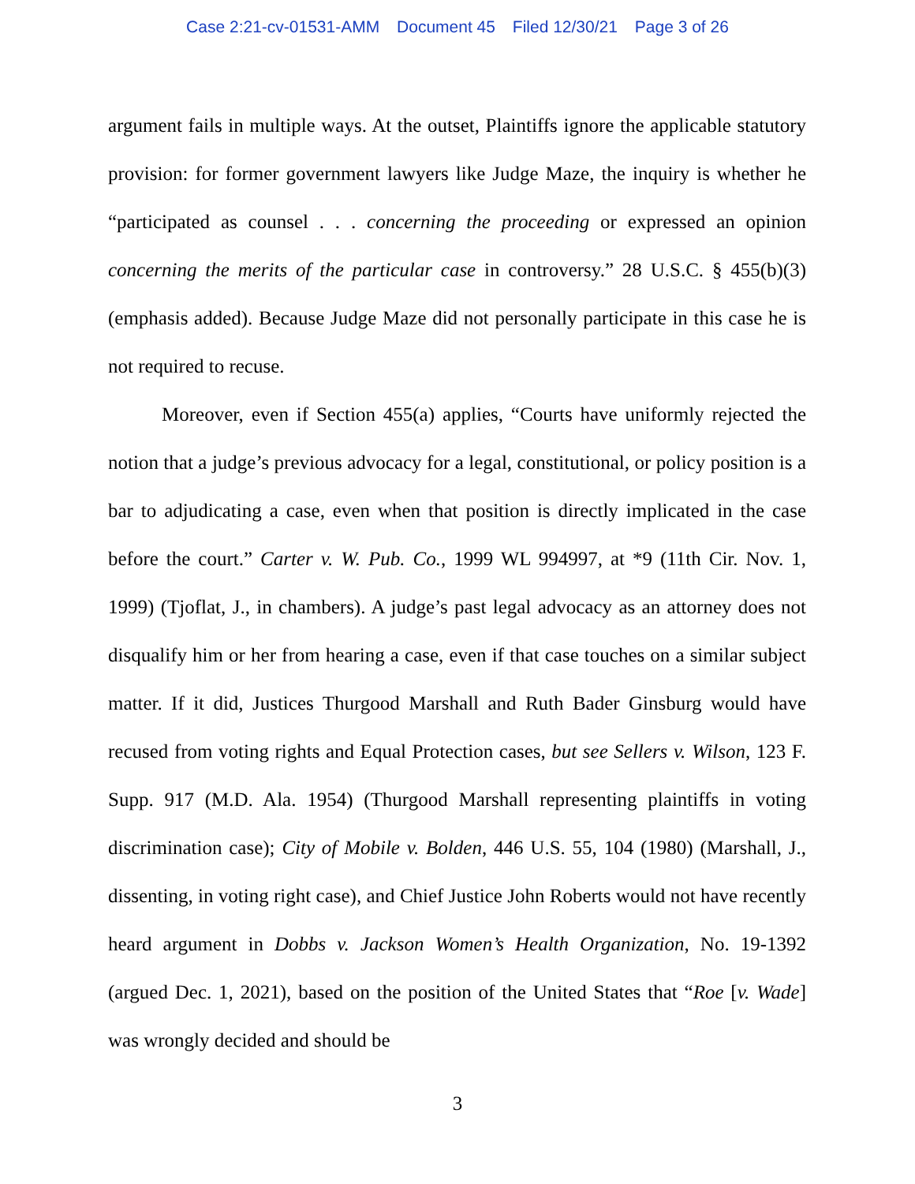Case 2:21-cv-01531-AMM Document 45 Filed 12/30/21 Page 3 of 26
argument fails in multiple ways. At the outset, Plaintiffs ignore the applicable statutory provision: for former government lawyers like Judge Maze, the inquiry is whether he “participated as counsel . . . concerning the proceeding or expressed an opinion concerning the merits of the particular case in controversy.” 28 U.S.C. § 455(b)(3) (emphasis added). Because Judge Maze did not personally participate in this case he is not required to recuse.
Moreover, even if Section 455(a) applies, “Courts have uniformly rejected the notion that a judge’s previous advocacy for a legal, constitutional, or policy position is a bar to adjudicating a case, even when that position is directly implicated in the case before the court.” Carter v. W. Pub. Co., 1999 WL 994997, at *9 (11th Cir. Nov. 1, 1999) (Tjoflat, J., in chambers). A judge’s past legal advocacy as an attorney does not disqualify him or her from hearing a case, even if that case touches on a similar subject matter. If it did, Justices Thurgood Marshall and Ruth Bader Ginsburg would have recused from voting rights and Equal Protection cases, but see Sellers v. Wilson, 123 F. Supp. 917 (M.D. Ala. 1954) (Thurgood Marshall representing plaintiffs in voting discrimination case); City of Mobile v. Bolden, 446 U.S. 55, 104 (1980) (Marshall, J., dissenting, in voting right case), and Chief Justice John Roberts would not have recently heard argument in Dobbs v. Jackson Women’s Health Organization, No. 19-1392 (argued Dec. 1, 2021), based on the position of the United States that “Roe [v. Wade] was wrongly decided and should be
3